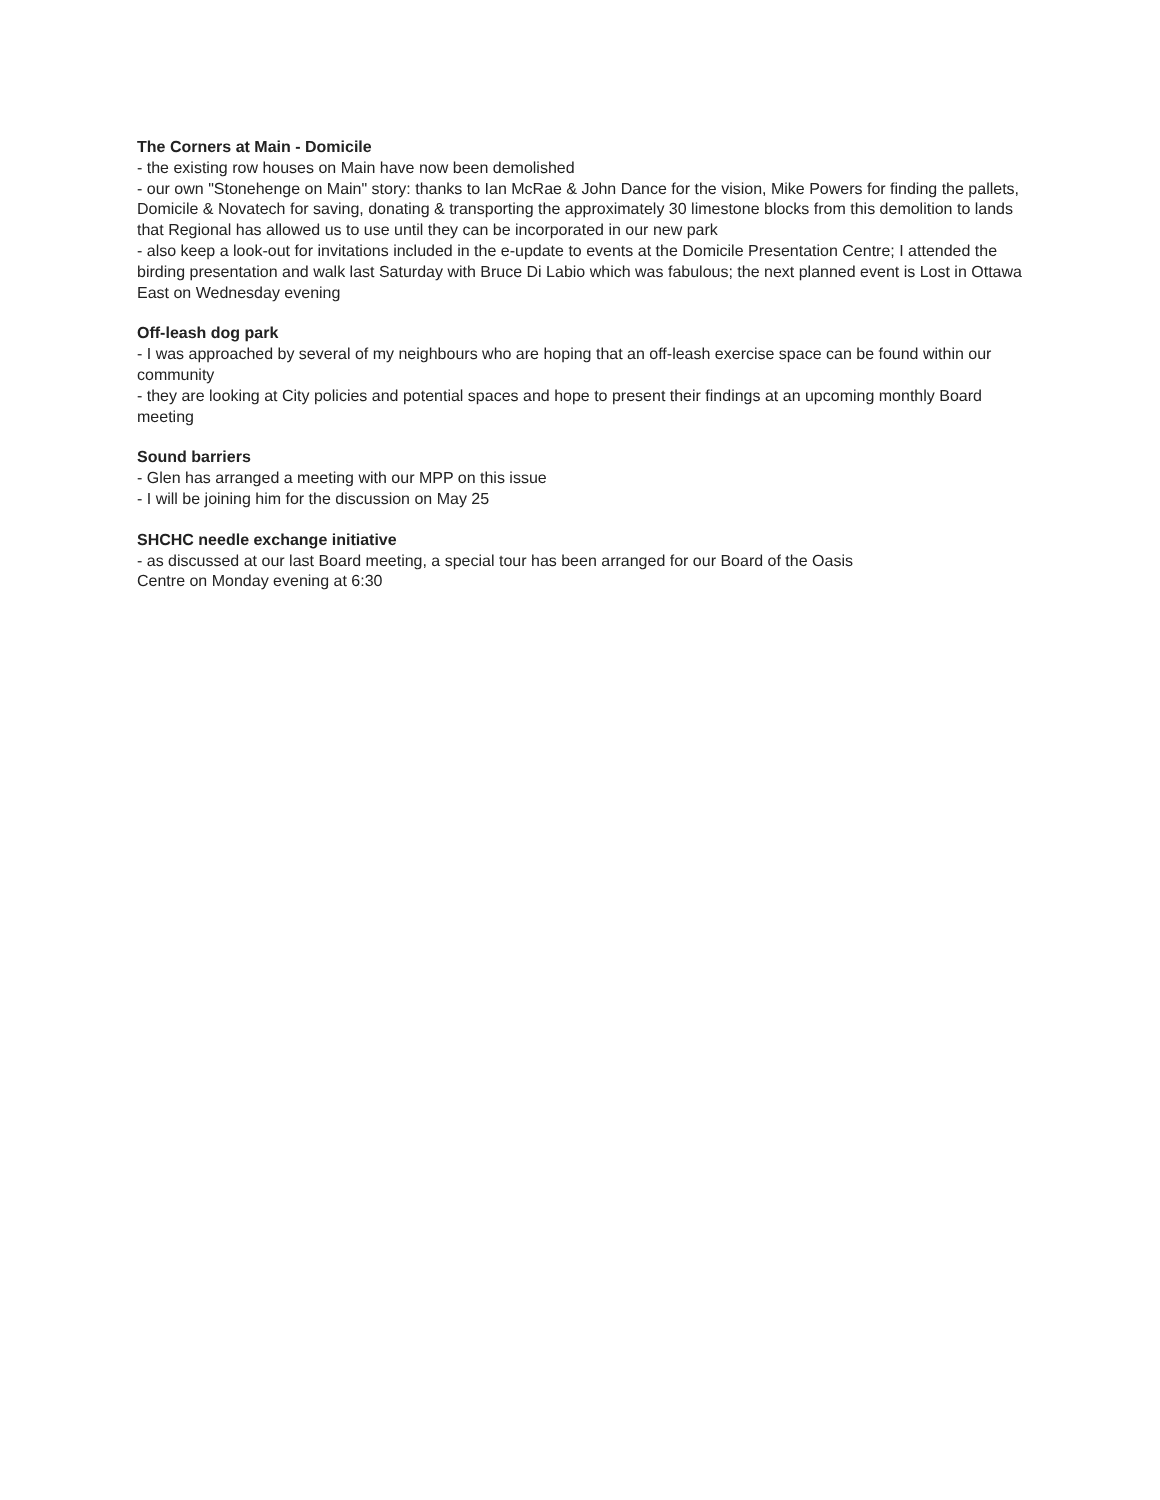The Corners at Main - Domicile
- the existing row houses on Main have now been demolished
- our own "Stonehenge on Main" story: thanks to Ian McRae & John Dance for the vision, Mike Powers for finding the pallets, Domicile & Novatech for saving, donating & transporting the approximately 30 limestone blocks from this demolition to lands that Regional has allowed us to use until they can be incorporated in our new park
- also keep a look-out for invitations included in the e-update to events at the Domicile Presentation Centre; I attended the birding presentation and walk last Saturday with Bruce Di Labio which was fabulous; the next planned event is Lost in Ottawa East on Wednesday evening
Off-leash dog park
- I was approached by several of my neighbours who are hoping that an off-leash exercise space can be found within our community
- they are looking at City policies and potential spaces and hope to present their findings at an upcoming monthly Board meeting
Sound barriers
- Glen has arranged a meeting with our MPP on this issue
- I will be joining him for the discussion on May 25
SHCHC needle exchange initiative
- as discussed at our last Board meeting, a special tour has been arranged for our Board of the Oasis
Centre on Monday evening at 6:30